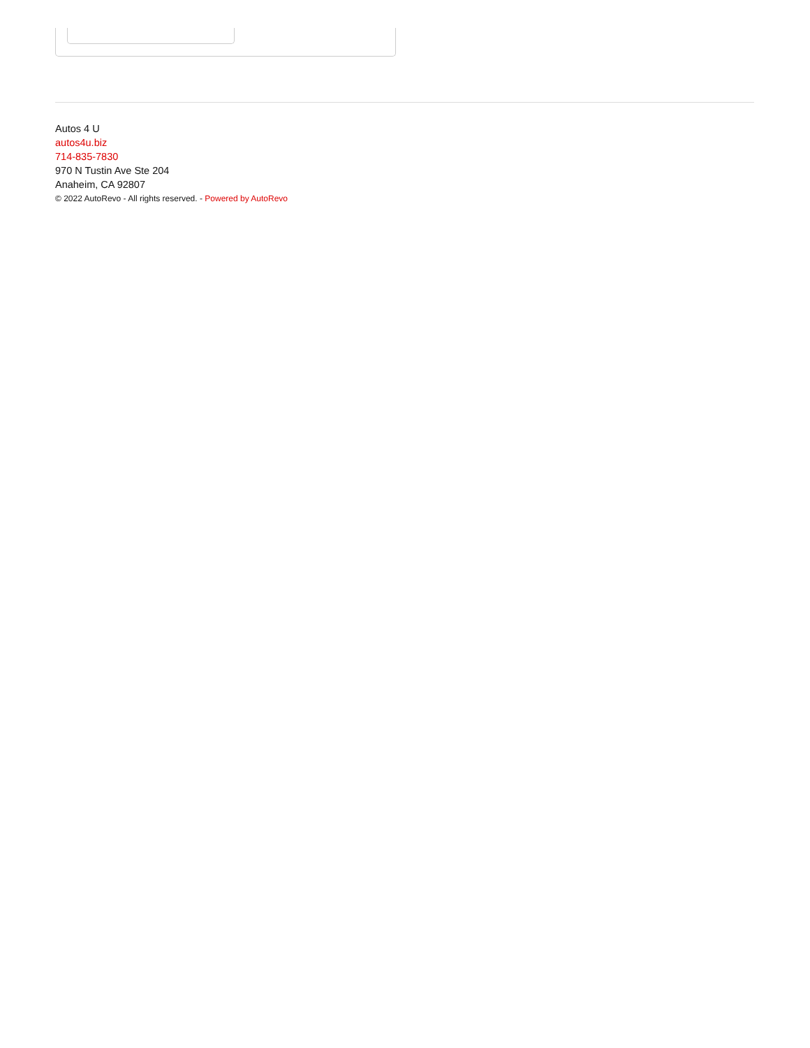Autos 4 U
autos4u.biz
714-835-7830
970 N Tustin Ave Ste 204
Anaheim, CA 92807
© 2022 AutoRevo - All rights reserved. - Powered by AutoRevo